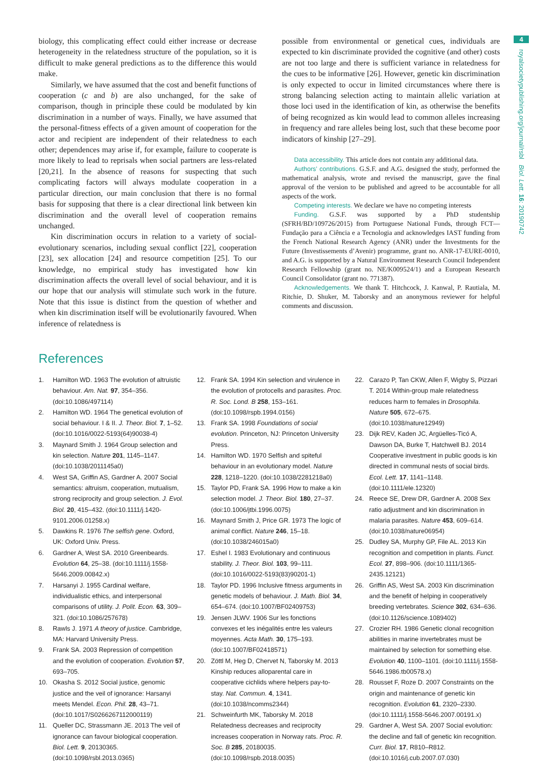4
royalsocietypublishing.org/journal/rsbl Biol. Lett. 16: 20190742
biology, this complicating effect could either increase or decrease heterogeneity in the relatedness structure of the population, so it is difficult to make general predictions as to the difference this would make.
Similarly, we have assumed that the cost and benefit functions of cooperation (c and b) are also unchanged, for the sake of comparison, though in principle these could be modulated by kin discrimination in a number of ways. Finally, we have assumed that the personal-fitness effects of a given amount of cooperation for the actor and recipient are independent of their relatedness to each other; dependences may arise if, for example, failure to cooperate is more likely to lead to reprisals when social partners are less-related [20,21]. In the absence of reasons for suspecting that such complicating factors will always modulate cooperation in a particular direction, our main conclusion that there is no formal basis for supposing that there is a clear directional link between kin discrimination and the overall level of cooperation remains unchanged.
Kin discrimination occurs in relation to a variety of social-evolutionary scenarios, including sexual conflict [22], cooperation [23], sex allocation [24] and resource competition [25]. To our knowledge, no empirical study has investigated how kin discrimination affects the overall level of social behaviour, and it is our hope that our analysis will stimulate such work in the future. Note that this issue is distinct from the question of whether and when kin discrimination itself will be evolutionarily favoured. When inference of relatedness is
possible from environmental or genetical cues, individuals are expected to kin discriminate provided the cognitive (and other) costs are not too large and there is sufficient variance in relatedness for the cues to be informative [26]. However, genetic kin discrimination is only expected to occur in limited circumstances where there is strong balancing selection acting to maintain allelic variation at those loci used in the identification of kin, as otherwise the benefits of being recognized as kin would lead to common alleles increasing in frequency and rare alleles being lost, such that these become poor indicators of kinship [27–29].
Data accessibility. This article does not contain any additional data.
Authors’ contributions. G.S.F. and A.G. designed the study, performed the mathematical analysis, wrote and revised the manuscript, gave the final approval of the version to be published and agreed to be accountable for all aspects of the work.
Competing interests. We declare we have no competing interests
Funding. G.S.F. was supported by a PhD studentship (SFRH/BD/109726/2015) from Portuguese National Funds, through FCT—Fundação para a Ciência e a Tecnologia and acknowledges IAST funding from the French National Research Agency (ANR) under the Investments for the Future (Investissements d’Avenir) programme, grant no. ANR-17-EURE-0010, and A.G. is supported by a Natural Environment Research Council Independent Research Fellowship (grant no. NE/K009524/1) and a European Research Council Consolidator (grant no. 771387).
Acknowledgements. We thank T. Hitchcock, J. Kanwal, P. Rautiala, M. Ritchie, D. Shuker, M. Taborsky and an anonymous reviewer for helpful comments and discussion.
References
1. Hamilton WD. 1963 The evolution of altruistic behaviour. Am. Nat. 97, 354–356. (doi:10.1086/497114)
2. Hamilton WD. 1964 The genetical evolution of social behaviour. I & II. J. Theor. Biol. 7, 1–52. (doi:10.1016/0022-5193(64)90038-4)
3. Maynard Smith J. 1964 Group selection and kin selection. Nature 201, 1145–1147. (doi:10.1038/2011145a0)
4. West SA, Griffin AS, Gardner A. 2007 Social semantics: altruism, cooperation, mutualism, strong reciprocity and group selection. J. Evol. Biol. 20, 415–432. (doi:10.1111/j.1420-9101.2006.01258.x)
5. Dawkins R. 1976 The selfish gene. Oxford, UK: Oxford Univ. Press.
6. Gardner A, West SA. 2010 Greenbeards. Evolution 64, 25–38. (doi:10.1111/j.1558-5646.2009.00842.x)
7. Harsanyi J. 1955 Cardinal welfare, individualistic ethics, and interpersonal comparisons of utility. J. Polit. Econ. 63, 309–321. (doi:10.1086/257678)
8. Rawls J. 1971 A theory of justice. Cambridge, MA: Harvard University Press.
9. Frank SA. 2003 Repression of competition and the evolution of cooperation. Evolution 57, 693–705.
10. Okasha S. 2012 Social justice, genomic justice and the veil of ignorance: Harsanyi meets Mendel. Econ. Phil. 28, 43–71. (doi:10.1017/S0266267112000119)
11. Queller DC, Strassmann JE. 2013 The veil of ignorance can favour biological cooperation. Biol. Lett. 9, 20130365. (doi:10.1098/rsbl.2013.0365)
12. Frank SA. 1994 Kin selection and virulence in the evolution of protocells and parasites. Proc. R. Soc. Lond. B 258, 153–161. (doi:10.1098/rspb.1994.0156)
13. Frank SA. 1998 Foundations of social evolution. Princeton, NJ: Princeton University Press.
14. Hamilton WD. 1970 Selfish and spiteful behaviour in an evolutionary model. Nature 228, 1218–1220. (doi:10.1038/2281218a0)
15. Taylor PD, Frank SA. 1996 How to make a kin selection model. J. Theor. Biol. 180, 27–37. (doi:10.1006/jtbi.1996.0075)
16. Maynard Smith J, Price GR. 1973 The logic of animal conflict. Nature 246, 15–18. (doi:10.1038/246015a0)
17. Eshel I. 1983 Evolutionary and continuous stability. J. Theor. Biol. 103, 99–111. (doi:10.1016/0022-5193(83)90201-1)
18. Taylor PD. 1996 Inclusive fitness arguments in genetic models of behaviour. J. Math. Biol. 34, 654–674. (doi:10.1007/BF02409753)
19. Jensen JLWV. 1906 Sur les fonctions convexes et les inégalités entre les valeurs moyennes. Acta Math. 30, 175–193. (doi:10.1007/BF02418571)
20. Zöttl M, Heg D, Chervet N, Taborsky M. 2013 Kinship reduces alloparental care in cooperative cichlids where helpers pay-to-stay. Nat. Commun. 4, 1341. (doi:10.1038/ncomms2344)
21. Schweinfurth MK, Taborsky M. 2018 Relatedness decreases and reciprocity increases cooperation in Norway rats. Proc. R. Soc. B 285, 20180035. (doi:10.1098/rspb.2018.0035)
22. Carazo P, Tan CKW, Allen F, Wigby S, Pizzari T. 2014 Within-group male relatedness reduces harm to females in Drosophila. Nature 505, 672–675. (doi:10.1038/nature12949)
23. Dijk REV, Kaden JC, Argüelles-Ticó A, Dawson DA, Burke T, Hatchwell BJ. 2014 Cooperative investment in public goods is kin directed in communal nests of social birds. Ecol. Lett. 17, 1141–1148. (doi:10.1111/ele.12320)
24. Reece SE, Drew DR, Gardner A. 2008 Sex ratio adjustment and kin discrimination in malaria parasites. Nature 453, 609–614. (doi:10.1038/nature06954)
25. Dudley SA, Murphy GP, File AL. 2013 Kin recognition and competition in plants. Funct. Ecol. 27, 898–906. (doi:10.1111/1365-2435.12121)
26. Griffin AS, West SA. 2003 Kin discrimination and the benefit of helping in cooperatively breeding vertebrates. Science 302, 634–636. (doi:10.1126/science.1089402)
27. Crozier RH. 1986 Genetic clonal recognition abilities in marine invertebrates must be maintained by selection for something else. Evolution 40, 1100–1101. (doi:10.1111/j.1558-5646.1986.tb00578.x)
28. Rousset F, Roze D. 2007 Constraints on the origin and maintenance of genetic kin recognition. Evolution 61, 2320–2330. (doi:10.1111/j.1558-5646.2007.00191.x)
29. Gardner A, West SA. 2007 Social evolution: the decline and fall of genetic kin recognition. Curr. Biol. 17, R810–R812. (doi:10.1016/j.cub.2007.07.030)